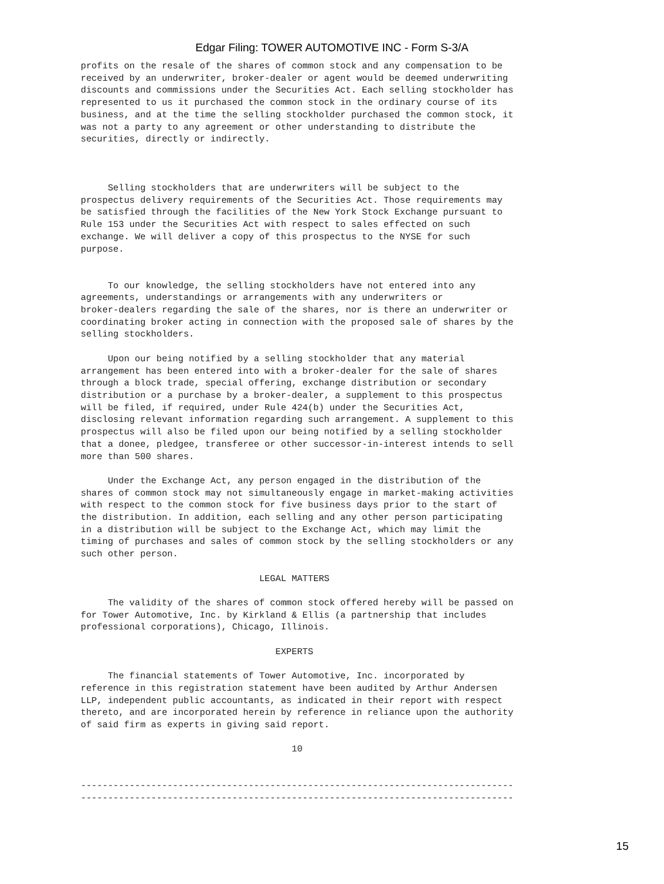Edgar Filing: TOWER AUTOMOTIVE INC - Form S-3/A
profits on the resale of the shares of common stock and any compensation to be
received by an underwriter, broker-dealer or agent would be deemed underwriting
discounts and commissions under the Securities Act. Each selling stockholder has
represented to us it purchased the common stock in the ordinary course of its
business, and at the time the selling stockholder purchased the common stock, it
was not a party to any agreement or other understanding to distribute the
securities, directly or indirectly.



     Selling stockholders that are underwriters will be subject to the
prospectus delivery requirements of the Securities Act. Those requirements may
be satisfied through the facilities of the New York Stock Exchange pursuant to
Rule 153 under the Securities Act with respect to sales effected on such
exchange. We will deliver a copy of this prospectus to the NYSE for such
purpose.


     To our knowledge, the selling stockholders have not entered into any
agreements, understandings or arrangements with any underwriters or
broker-dealers regarding the sale of the shares, nor is there an underwriter or
coordinating broker acting in connection with the proposed sale of shares by the
selling stockholders.

     Upon our being notified by a selling stockholder that any material
arrangement has been entered into with a broker-dealer for the sale of shares
through a block trade, special offering, exchange distribution or secondary
distribution or a purchase by a broker-dealer, a supplement to this prospectus
will be filed, if required, under Rule 424(b) under the Securities Act,
disclosing relevant information regarding such arrangement. A supplement to this
prospectus will also be filed upon our being notified by a selling stockholder
that a donee, pledgee, transferee or other successor-in-interest intends to sell
more than 500 shares.

     Under the Exchange Act, any person engaged in the distribution of the
shares of common stock may not simultaneously engage in market-making activities
with respect to the common stock for five business days prior to the start of
the distribution. In addition, each selling and any other person participating
in a distribution will be subject to the Exchange Act, which may limit the
timing of purchases and sales of common stock by the selling stockholders or any
such other person.

                                 LEGAL MATTERS

     The validity of the shares of common stock offered hereby will be passed on
for Tower Automotive, Inc. by Kirkland & Ellis (a partnership that includes
professional corporations), Chicago, Illinois.

                                    EXPERTS

     The financial statements of Tower Automotive, Inc. incorporated by
reference in this registration statement have been audited by Arthur Andersen
LLP, independent public accountants, as indicated in their report with respect
thereto, and are incorporated herein by reference in reliance upon the authority
of said firm as experts in giving said report.

                                       10


--------------------------------------------------------------------------------
--------------------------------------------------------------------------------
15